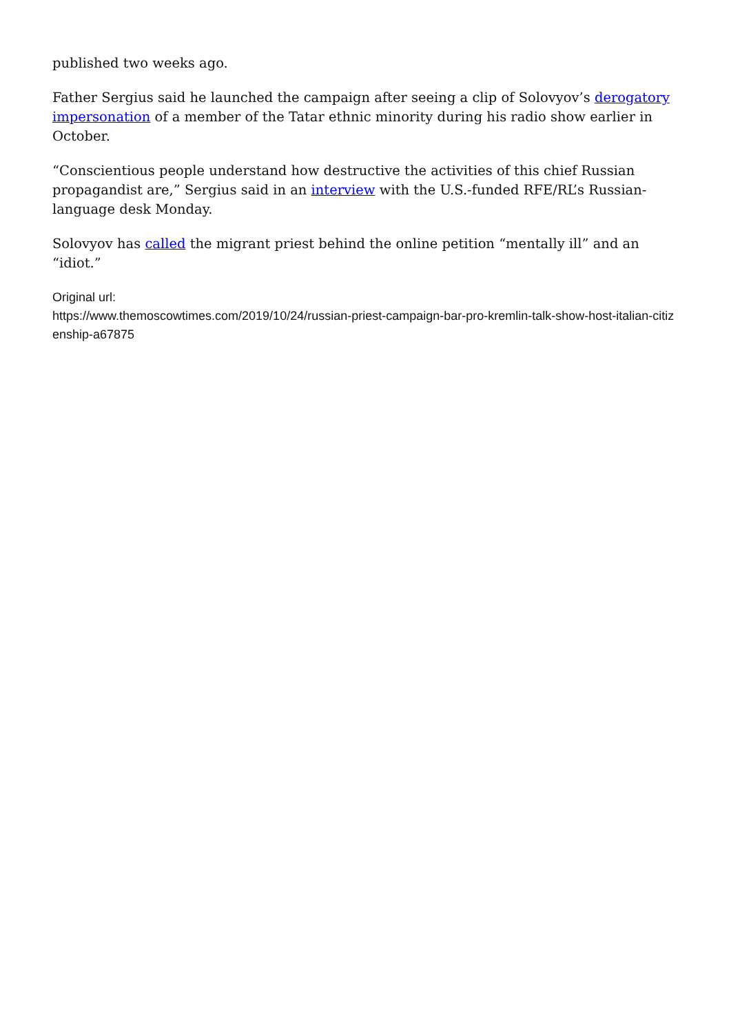published two weeks ago.
Father Sergius said he launched the campaign after seeing a clip of Solovyov’s derogatory impersonation of a member of the Tatar ethnic minority during his radio show earlier in October.
“Conscientious people understand how destructive the activities of this chief Russian propagandist are,” Sergius said in an interview with the U.S.-funded RFE/RL’s Russian-language desk Monday.
Solovyov has called the migrant priest behind the online petition “mentally ill” and an “idiot.”
Original url:
https://www.themoscowtimes.com/2019/10/24/russian-priest-campaign-bar-pro-kremlin-talk-show-host-italian-citizenship-a67875